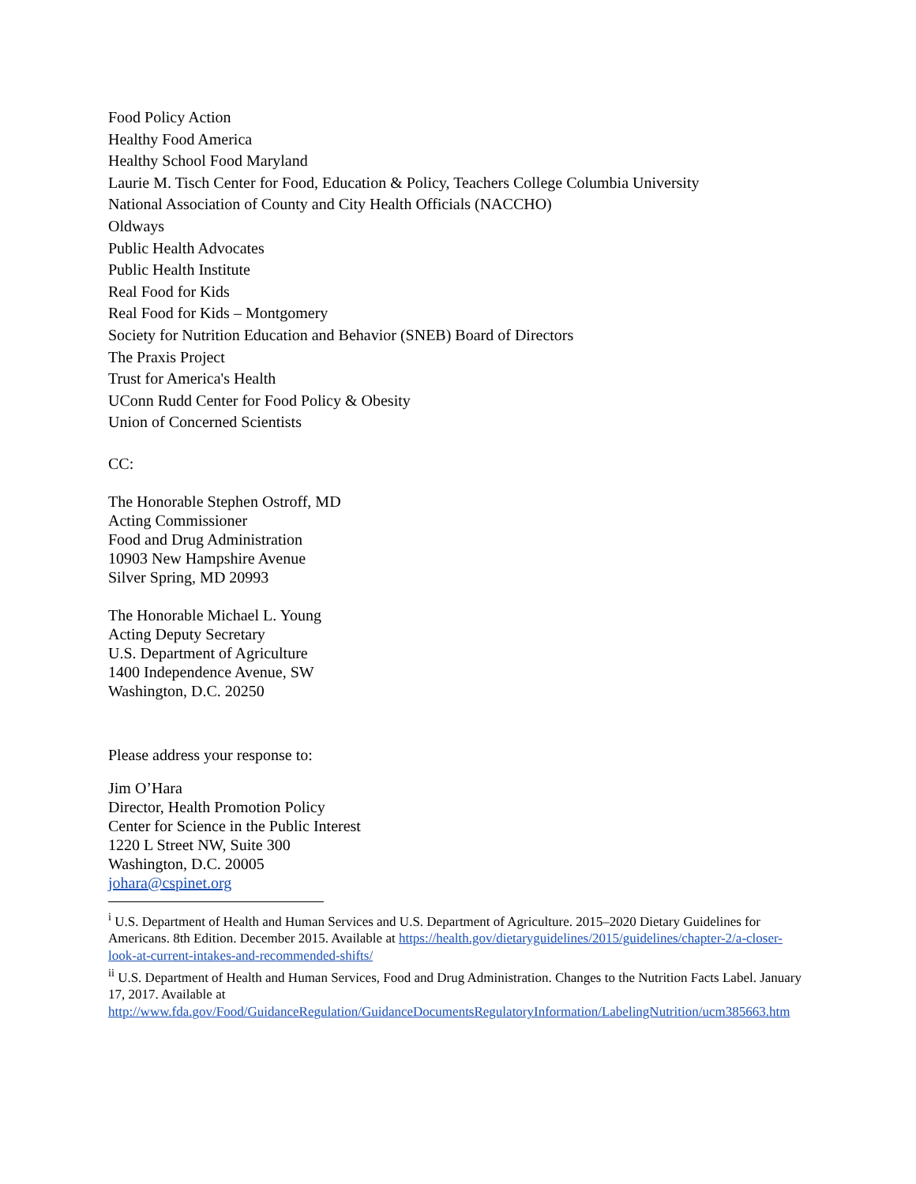Food Policy Action
Healthy Food America
Healthy School Food Maryland
Laurie M. Tisch Center for Food, Education & Policy, Teachers College Columbia University
National Association of County and City Health Officials (NACCHO)
Oldways
Public Health Advocates
Public Health Institute
Real Food for Kids
Real Food for Kids – Montgomery
Society for Nutrition Education and Behavior (SNEB) Board of Directors
The Praxis Project
Trust for America's Health
UConn Rudd Center for Food Policy & Obesity
Union of Concerned Scientists
CC:
The Honorable Stephen Ostroff, MD
Acting Commissioner
Food and Drug Administration
10903 New Hampshire Avenue
Silver Spring, MD 20993
The Honorable Michael L. Young
Acting Deputy Secretary
U.S. Department of Agriculture
1400 Independence Avenue, SW
Washington, D.C. 20250
Please address your response to:
Jim O’Hara
Director, Health Promotion Policy
Center for Science in the Public Interest
1220 L Street NW, Suite 300
Washington, D.C. 20005
johara@cspinet.org
<sup>i</sup> U.S. Department of Health and Human Services and U.S. Department of Agriculture. 2015–2020 Dietary Guidelines for Americans. 8th Edition. December 2015. Available at https://health.gov/dietaryguidelines/2015/guidelines/chapter-2/a-closer-look-at-current-intakes-and-recommended-shifts/
<sup>ii</sup> U.S. Department of Health and Human Services, Food and Drug Administration. Changes to the Nutrition Facts Label. January 17, 2017. Available at http://www.fda.gov/Food/GuidanceRegulation/GuidanceDocumentsRegulatoryInformation/LabelingNutrition/ucm385663.htm